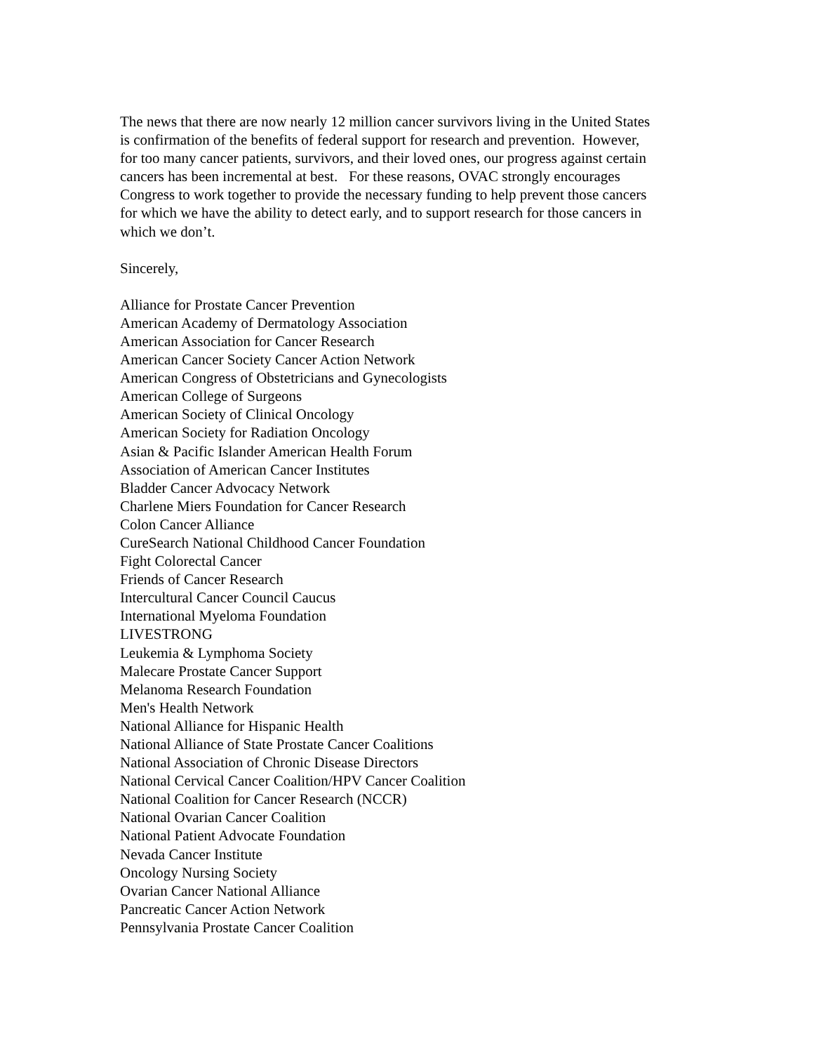The news that there are now nearly 12 million cancer survivors living in the United States
is confirmation of the benefits of federal support for research and prevention. However,
for too many cancer patients, survivors, and their loved ones, our progress against certain
cancers has been incremental at best. For these reasons, OVAC strongly encourages
Congress to work together to provide the necessary funding to help prevent those cancers
for which we have the ability to detect early, and to support research for those cancers in
which we don’t.
Sincerely,
Alliance for Prostate Cancer Prevention
American Academy of Dermatology Association
American Association for Cancer Research
American Cancer Society Cancer Action Network
American Congress of Obstetricians and Gynecologists
American College of Surgeons
American Society of Clinical Oncology
American Society for Radiation Oncology
Asian & Pacific Islander American Health Forum
Association of American Cancer Institutes
Bladder Cancer Advocacy Network
Charlene Miers Foundation for Cancer Research
Colon Cancer Alliance
CureSearch National Childhood Cancer Foundation
Fight Colorectal Cancer
Friends of Cancer Research
Intercultural Cancer Council Caucus
International Myeloma Foundation
LIVESTRONG
Leukemia & Lymphoma Society
Malecare Prostate Cancer Support
Melanoma Research Foundation
Men's Health Network
National Alliance for Hispanic Health
National Alliance of State Prostate Cancer Coalitions
National Association of Chronic Disease Directors
National Cervical Cancer Coalition/HPV Cancer Coalition
National Coalition for Cancer Research (NCCR)
National Ovarian Cancer Coalition
National Patient Advocate Foundation
Nevada Cancer Institute
Oncology Nursing Society
Ovarian Cancer National Alliance
Pancreatic Cancer Action Network
Pennsylvania Prostate Cancer Coalition